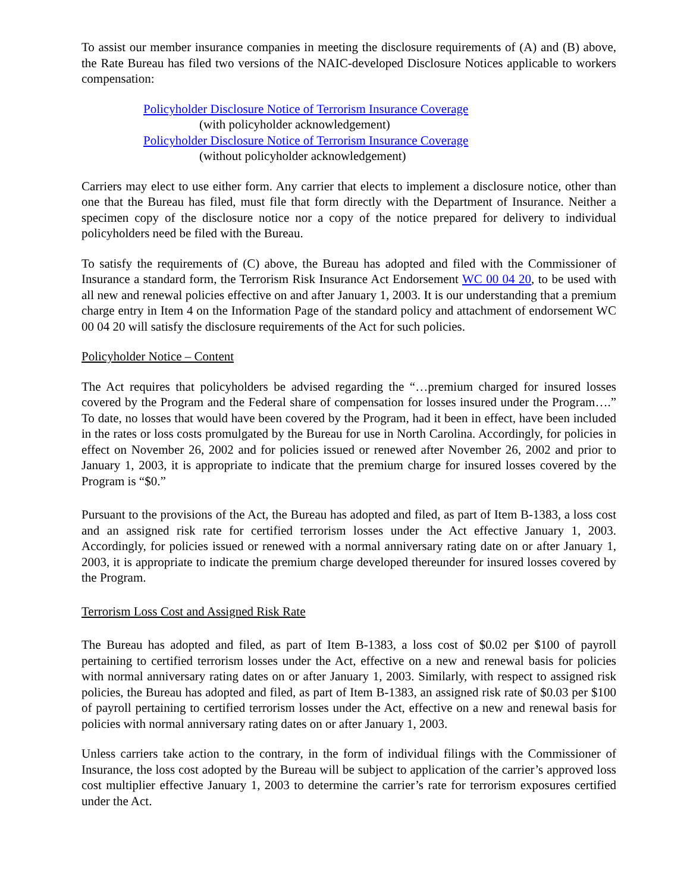To assist our member insurance companies in meeting the disclosure requirements of (A) and (B) above, the Rate Bureau has filed two versions of the NAIC-developed Disclosure Notices applicable to workers compensation:
Policyholder Disclosure Notice of Terrorism Insurance Coverage
(with policyholder acknowledgement)
Policyholder Disclosure Notice of Terrorism Insurance Coverage
(without policyholder acknowledgement)
Carriers may elect to use either form. Any carrier that elects to implement a disclosure notice, other than one that the Bureau has filed, must file that form directly with the Department of Insurance. Neither a specimen copy of the disclosure notice nor a copy of the notice prepared for delivery to individual policyholders need be filed with the Bureau.
To satisfy the requirements of (C) above, the Bureau has adopted and filed with the Commissioner of Insurance a standard form, the Terrorism Risk Insurance Act Endorsement WC 00 04 20, to be used with all new and renewal policies effective on and after January 1, 2003. It is our understanding that a premium charge entry in Item 4 on the Information Page of the standard policy and attachment of endorsement WC 00 04 20 will satisfy the disclosure requirements of the Act for such policies.
Policyholder Notice – Content
The Act requires that policyholders be advised regarding the “…premium charged for insured losses covered by the Program and the Federal share of compensation for losses insured under the Program….” To date, no losses that would have been covered by the Program, had it been in effect, have been included in the rates or loss costs promulgated by the Bureau for use in North Carolina. Accordingly, for policies in effect on November 26, 2002 and for policies issued or renewed after November 26, 2002 and prior to January 1, 2003, it is appropriate to indicate that the premium charge for insured losses covered by the Program is “$0.”
Pursuant to the provisions of the Act, the Bureau has adopted and filed, as part of Item B-1383, a loss cost and an assigned risk rate for certified terrorism losses under the Act effective January 1, 2003. Accordingly, for policies issued or renewed with a normal anniversary rating date on or after January 1, 2003, it is appropriate to indicate the premium charge developed thereunder for insured losses covered by the Program.
Terrorism Loss Cost and Assigned Risk Rate
The Bureau has adopted and filed, as part of Item B-1383, a loss cost of $0.02 per $100 of payroll pertaining to certified terrorism losses under the Act, effective on a new and renewal basis for policies with normal anniversary rating dates on or after January 1, 2003. Similarly, with respect to assigned risk policies, the Bureau has adopted and filed, as part of Item B-1383, an assigned risk rate of $0.03 per $100 of payroll pertaining to certified terrorism losses under the Act, effective on a new and renewal basis for policies with normal anniversary rating dates on or after January 1, 2003.
Unless carriers take action to the contrary, in the form of individual filings with the Commissioner of Insurance, the loss cost adopted by the Bureau will be subject to application of the carrier’s approved loss cost multiplier effective January 1, 2003 to determine the carrier’s rate for terrorism exposures certified under the Act.